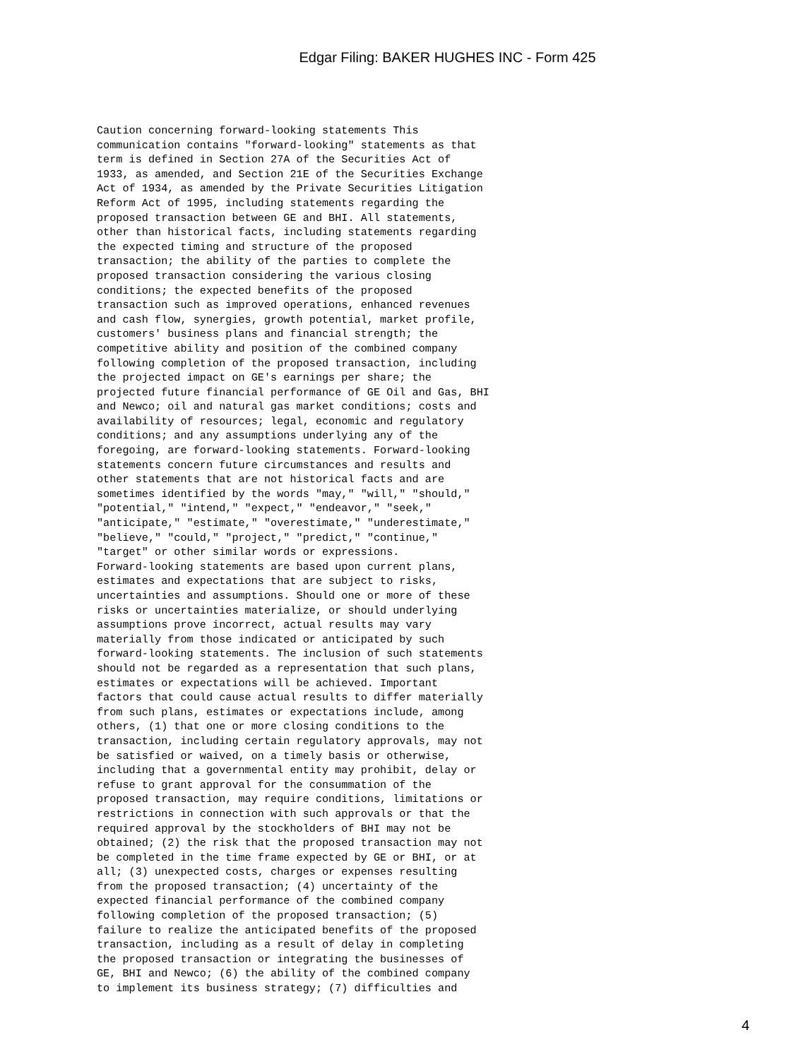Edgar Filing: BAKER HUGHES INC - Form 425
Caution concerning forward-looking statements This
communication contains "forward-looking" statements as that
term is defined in Section 27A of the Securities Act of
1933, as amended, and Section 21E of the Securities Exchange
Act of 1934, as amended by the Private Securities Litigation
Reform Act of 1995, including statements regarding the
proposed transaction between GE and BHI. All statements,
other than historical facts, including statements regarding
the expected timing and structure of the proposed
transaction; the ability of the parties to complete the
proposed transaction considering the various closing
conditions; the expected benefits of the proposed
transaction such as improved operations, enhanced revenues
and cash flow, synergies, growth potential, market profile,
customers' business plans and financial strength; the
competitive ability and position of the combined company
following completion of the proposed transaction, including
the projected impact on GE's earnings per share; the
projected future financial performance of GE Oil and Gas, BHI
and Newco; oil and natural gas market conditions; costs and
availability of resources; legal, economic and regulatory
conditions; and any assumptions underlying any of the
foregoing, are forward-looking statements. Forward-looking
statements concern future circumstances and results and
other statements that are not historical facts and are
sometimes identified by the words "may," "will," "should,"
"potential," "intend," "expect," "endeavor," "seek,"
"anticipate," "estimate," "overestimate," "underestimate,"
"believe," "could," "project," "predict," "continue,"
"target" or other similar words or expressions.
Forward-looking statements are based upon current plans,
estimates and expectations that are subject to risks,
uncertainties and assumptions. Should one or more of these
risks or uncertainties materialize, or should underlying
assumptions prove incorrect, actual results may vary
materially from those indicated or anticipated by such
forward-looking statements. The inclusion of such statements
should not be regarded as a representation that such plans,
estimates or expectations will be achieved. Important
factors that could cause actual results to differ materially
from such plans, estimates or expectations include, among
others, (1) that one or more closing conditions to the
transaction, including certain regulatory approvals, may not
be satisfied or waived, on a timely basis or otherwise,
including that a governmental entity may prohibit, delay or
refuse to grant approval for the consummation of the
proposed transaction, may require conditions, limitations or
restrictions in connection with such approvals or that the
required approval by the stockholders of BHI may not be
obtained; (2) the risk that the proposed transaction may not
be completed in the time frame expected by GE or BHI, or at
all; (3) unexpected costs, charges or expenses resulting
from the proposed transaction; (4) uncertainty of the
expected financial performance of the combined company
following completion of the proposed transaction; (5)
failure to realize the anticipated benefits of the proposed
transaction, including as a result of delay in completing
the proposed transaction or integrating the businesses of
GE, BHI and Newco; (6) the ability of the combined company
to implement its business strategy; (7) difficulties and
4